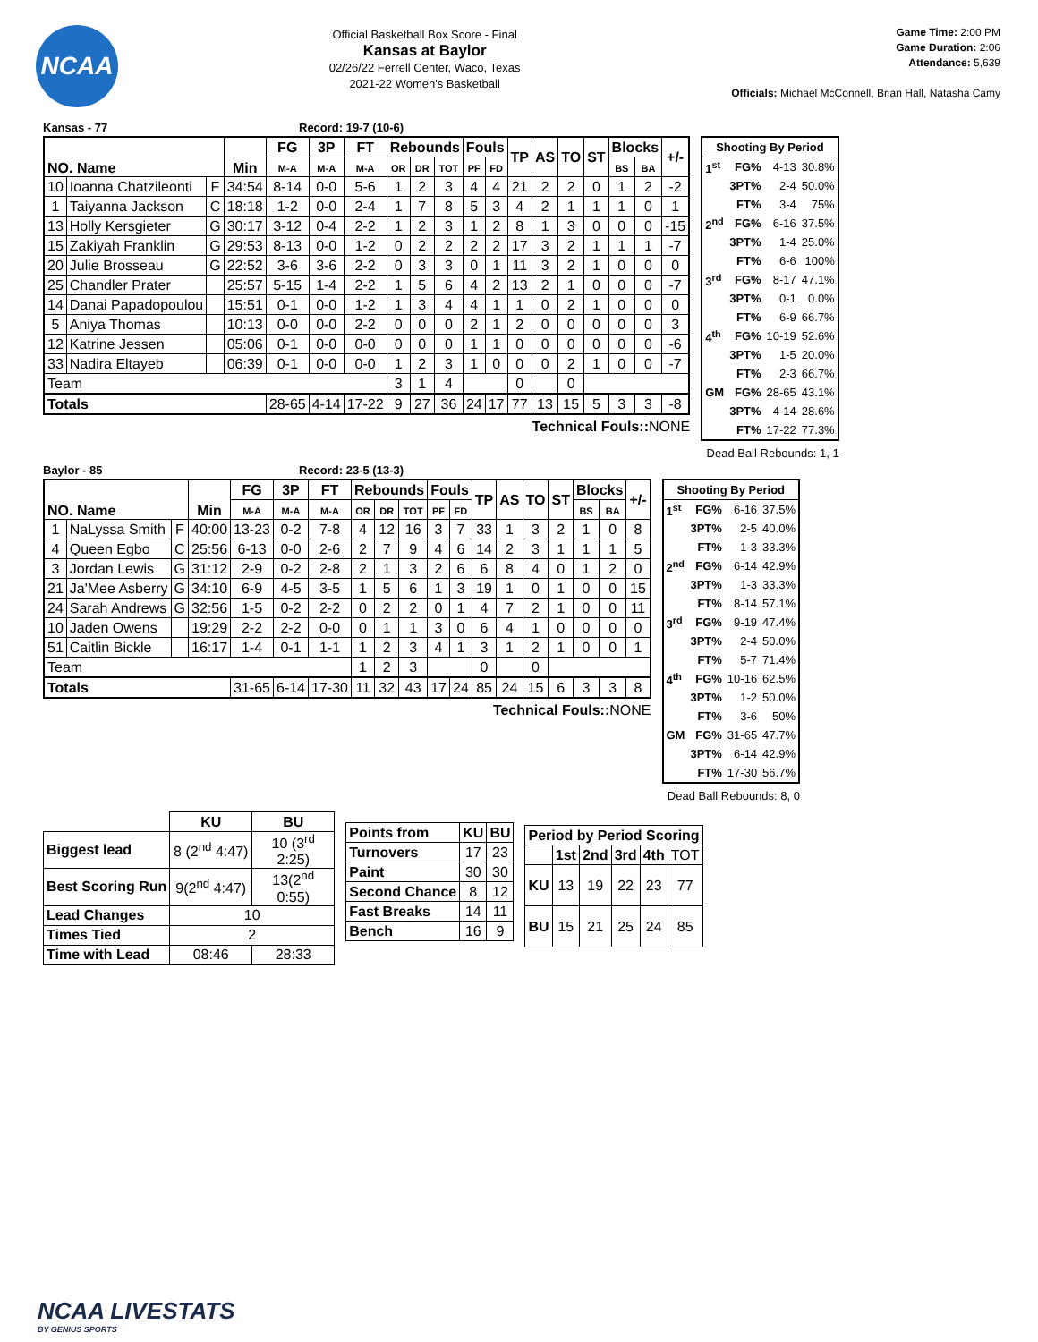NCAA
Official Basketball Box Score - Final
Kansas at Baylor
02/26/22 Ferrell Center, Waco, Texas
2021-22 Women's Basketball
Game Time: 2:00 PM
Game Duration: 2:06
Attendance: 5,639
Officials: Michael McConnell, Brian Hall, Natasha Camy
Kansas - 77 Record: 19-7 (10-6)
| NO. Name | | | Min | FG | 3P | FT | Rebounds | | | Fouls | | TP | AS | TO | ST | Blocks | | +/- |
| --- | --- | --- | --- | --- | --- | --- | --- | --- | --- | --- | --- | --- | --- | --- | --- | --- | --- | --- |
| | | | | M-A | M-A | M-A | OR | DR | TOT | PF | FD | | | | | BS | BA | |
| 10 | Ioanna Chatzileonti | F | 34:54 | 8-14 | 0-0 | 5-6 | 1 | 2 | 3 | 4 | 4 | 21 | 2 | 2 | 0 | 1 | 2 | -2 |
| 1 | Taiyanna Jackson | C | 18:18 | 1-2 | 0-0 | 2-4 | 1 | 7 | 8 | 5 | 3 | 4 | 2 | 1 | 1 | 1 | 0 | 1 |
| 13 | Holly Kersgieter | G | 30:17 | 3-12 | 0-4 | 2-2 | 1 | 2 | 3 | 1 | 2 | 8 | 1 | 3 | 0 | 0 | 0 | -15 |
| 15 | Zakiyah Franklin | G | 29:53 | 8-13 | 0-0 | 1-2 | 0 | 2 | 2 | 2 | 2 | 17 | 3 | 2 | 1 | 1 | 1 | -7 |
| 20 | Julie Brosseau | G | 22:52 | 3-6 | 3-6 | 2-2 | 0 | 3 | 3 | 0 | 1 | 11 | 3 | 2 | 1 | 0 | 0 | 0 |
| 25 | Chandler Prater | | 25:57 | 5-15 | 1-4 | 2-2 | 1 | 5 | 6 | 4 | 2 | 13 | 2 | 1 | 0 | 0 | 0 | -7 |
| 14 | Danai Papadopoulou | | 15:51 | 0-1 | 0-0 | 1-2 | 1 | 3 | 4 | 4 | 1 | 1 | 0 | 2 | 1 | 0 | 0 | 0 |
| 5 | Aniya Thomas | | 10:13 | 0-0 | 0-0 | 2-2 | 0 | 0 | 0 | 2 | 1 | 2 | 0 | 0 | 0 | 0 | 0 | 3 |
| 12 | Katrine Jessen | | 05:06 | 0-1 | 0-0 | 0-0 | 0 | 0 | 0 | 1 | 1 | 0 | 0 | 0 | 0 | 0 | 0 | -6 |
| 33 | Nadira Eltayeb | | 06:39 | 0-1 | 0-0 | 0-0 | 1 | 2 | 3 | 1 | 0 | 0 | 0 | 2 | 1 | 0 | 0 | -7 |
| Team | | | | | | | 3 | 1 | 4 | | | 0 | | 0 | | | | |
| Totals | | | | 28-65 | 4-14 | 17-22 | 9 | 27 | 36 | 24 | 17 | 77 | 13 | 15 | 5 | 3 | 3 | -8 |
Technical Fouls:: NONE
| Shooting By Period | | | |
| --- | --- | --- | --- |
| 1<sup>st</sup> | FG% | 4-13 | 30.8% |
| | 3PT% | 2-4 | 50.0% |
| | FT% | 3-4 | 75% |
| 2<sup>nd</sup> | FG% | 6-16 | 37.5% |
| | 3PT% | 1-4 | 25.0% |
| | FT% | 6-6 | 100% |
| 3<sup>rd</sup> | FG% | 8-17 | 47.1% |
| | 3PT% | 0-1 | 0.0% |
| | FT% | 6-9 | 66.7% |
| 4<sup>th</sup> | FG% | 10-19 | 52.6% |
| | 3PT% | 1-5 | 20.0% |
| | FT% | 2-3 | 66.7% |
| GM | FG% | 28-65 | 43.1% |
| | 3PT% | 4-14 | 28.6% |
| | FT% | 17-22 | 77.3% |
Dead Ball Rebounds: 1, 1
Baylor - 85 Record: 23-5 (13-3)
| NO. Name | | | Min | FG | 3P | FT | Rebounds | | | Fouls | | TP | AS | TO | ST | Blocks | | +/- |
| --- | --- | --- | --- | --- | --- | --- | --- | --- | --- | --- | --- | --- | --- | --- | --- | --- | --- | --- |
| | | | | M-A | M-A | M-A | OR | DR | TOT | PF | FD | | | | | BS | BA | |
| 1 | NaLyssa Smith | F | 40:00 | 13-23 | 0-2 | 7-8 | 4 | 12 | 16 | 3 | 7 | 33 | 1 | 3 | 2 | 1 | 0 | 8 |
| 4 | Queen Egbo | C | 25:56 | 6-13 | 0-0 | 2-6 | 2 | 7 | 9 | 4 | 6 | 14 | 2 | 3 | 1 | 1 | 1 | 5 |
| 3 | Jordan Lewis | G | 31:12 | 2-9 | 0-2 | 2-8 | 2 | 1 | 3 | 2 | 6 | 6 | 8 | 4 | 0 | 1 | 2 | 0 |
| 21 | Ja'Mee Asberry | G | 34:10 | 6-9 | 4-5 | 3-5 | 1 | 5 | 6 | 1 | 3 | 19 | 1 | 0 | 1 | 0 | 0 | 15 |
| 24 | Sarah Andrews | G | 32:56 | 1-5 | 0-2 | 2-2 | 0 | 2 | 2 | 0 | 1 | 4 | 7 | 2 | 1 | 0 | 0 | 11 |
| 10 | Jaden Owens | | 19:29 | 2-2 | 2-2 | 0-0 | 0 | 1 | 1 | 3 | 0 | 6 | 4 | 1 | 0 | 0 | 0 | 0 |
| 51 | Caitlin Bickle | | 16:17 | 1-4 | 0-1 | 1-1 | 1 | 2 | 3 | 4 | 1 | 3 | 1 | 2 | 1 | 0 | 0 | 1 |
| Team | | | | | | | 1 | 2 | 3 | | | 0 | | 0 | | | | |
| Totals | | | | 31-65 | 6-14 | 17-30 | 11 | 32 | 43 | 17 | 24 | 85 | 24 | 15 | 6 | 3 | 3 | 8 |
Technical Fouls:: NONE
| Shooting By Period | | | |
| --- | --- | --- | --- |
| 1<sup>st</sup> | FG% | 6-16 | 37.5% |
| | 3PT% | 2-5 | 40.0% |
| | FT% | 1-3 | 33.3% |
| 2<sup>nd</sup> | FG% | 6-14 | 42.9% |
| | 3PT% | 1-3 | 33.3% |
| | FT% | 8-14 | 57.1% |
| 3<sup>rd</sup> | FG% | 9-19 | 47.4% |
| | 3PT% | 2-4 | 50.0% |
| | FT% | 5-7 | 71.4% |
| 4<sup>th</sup> | FG% | 10-16 | 62.5% |
| | 3PT% | 1-2 | 50.0% |
| | FT% | 3-6 | 50% |
| GM | FG% | 31-65 | 47.7% |
| | 3PT% | 6-14 | 42.9% |
| | FT% | 17-30 | 56.7% |
Dead Ball Rebounds: 8, 0
| | KU | BU |
| Biggest lead | 8 (2<sup>nd</sup> 4:47) | 10 (3<sup>rd</sup> 2:25) |
| Best Scoring Run | 9(2<sup>nd</sup> 4:47) | 13(2<sup>nd</sup> 0:55) |
| Lead Changes | 10 | |
| Times Tied | 2 | |
| Time with Lead | 08:46 | 28:33 |
| Points from | KU | BU |
| Turnovers | 17 | 23 |
| Paint | 30 | 30 |
| Second Chance | 8 | 12 |
| Fast Breaks | 14 | 11 |
| Bench | 16 | 9 |
| Period by Period Scoring | | | | | |
| --- | --- | --- | --- | --- | --- |
| | 1st | 2nd | 3rd | 4th | TOT |
| KU | 13 | 19 | 22 | 23 | 77 |
| BU | 15 | 21 | 25 | 24 | 85 |
NCAA LIVESTATS
BY GENIUS SPORTS